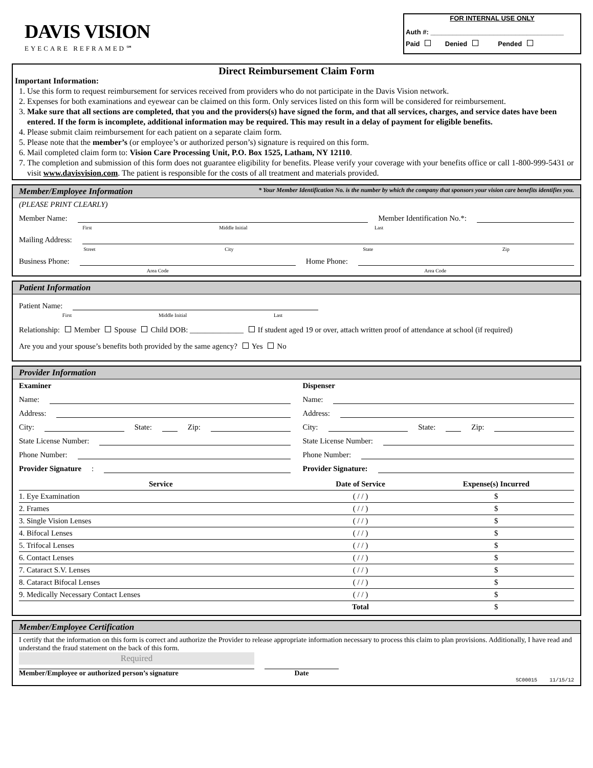DAVIS VISION
EYECARE REFRAMED℠
FOR INTERNAL USE ONLY
Auth #: ____________________________________
Paid Denied Pended
Direct Reimbursement Claim Form
Important Information:
1. Use this form to request reimbursement for services received from providers who do not participate in the Davis Vision network.
2. Expenses for both examinations and eyewear can be claimed on this form. Only services listed on this form will be considered for reimbursement.
3. Make sure that all sections are completed, that you and the providers(s) have signed the form, and that all services, charges, and service dates have been entered. If the form is incomplete, additional information may be required. This may result in a delay of payment for eligible benefits.
4. Please submit claim reimbursement for each patient on a separate claim form.
5. Please note that the member’s (or employee’s or authorized person’s) signature is required on this form.
6. Mail completed claim form to: Vision Care Processing Unit, P.O. Box 1525, Latham, NY 12110.
7. The completion and submission of this form does not guarantee eligibility for benefits. Please verify your coverage with your benefits office or call 1-800-999-5431 or visit www.davisvision.com. The patient is responsible for the costs of all treatment and materials provided.
Member/Employee Information * Your Member Identification No. is the number by which the company that sponsors your vision care benefits identifies you.
(PLEASE PRINT CLEARLY)
Member Name:
Member Identification No.*:
First Middle Initial Last
Mailing Address:
Street City State Zip
Business Phone:
Home Phone:
Area Code Area Code
Patient Information
Patient Name:
First Middle Initial Last
Relationship: Member Spouse Child DOB: ______________ If student aged 19 or over, attach written proof of attendance at school (if required)
Are you and your spouse’s benefits both provided by the same agency? Yes No
Provider Information
Examiner
Name:
Address:
City:
State:
Zip:
State License Number:
Phone Number:
Provider Signature:
Dispenser
Name:
Address:
City:
State:
Zip:
State License Number:
Phone Number:
Provider Signature:
| Service | Date of Service | Expense(s) Incurred |
| --- | --- | --- |
| 1. Eye Examination | ( / / ) | $ |
| 2. Frames | ( / / ) | $ |
| 3. Single Vision Lenses | ( / / ) | $ |
| 4. Bifocal Lenses | ( / / ) | $ |
| 5. Trifocal Lenses | ( / / ) | $ |
| 6. Contact Lenses | ( / / ) | $ |
| 7. Cataract S.V. Lenses | ( / / ) | $ |
| 8. Cataract Bifocal Lenses | ( / / ) | $ |
| 9. Medically Necessary Contact Lenses | ( / / ) | $ |
| | Total | $ |
Member/Employee Certification
I certify that the information on this form is correct and authorize the Provider to release appropriate information necessary to process this claim to plan provisions. Additionally, I have read and understand the fraud statement on the back of this form.
Required
Member/Employee or authorized person’s signature Date
SC00015 11/15/12